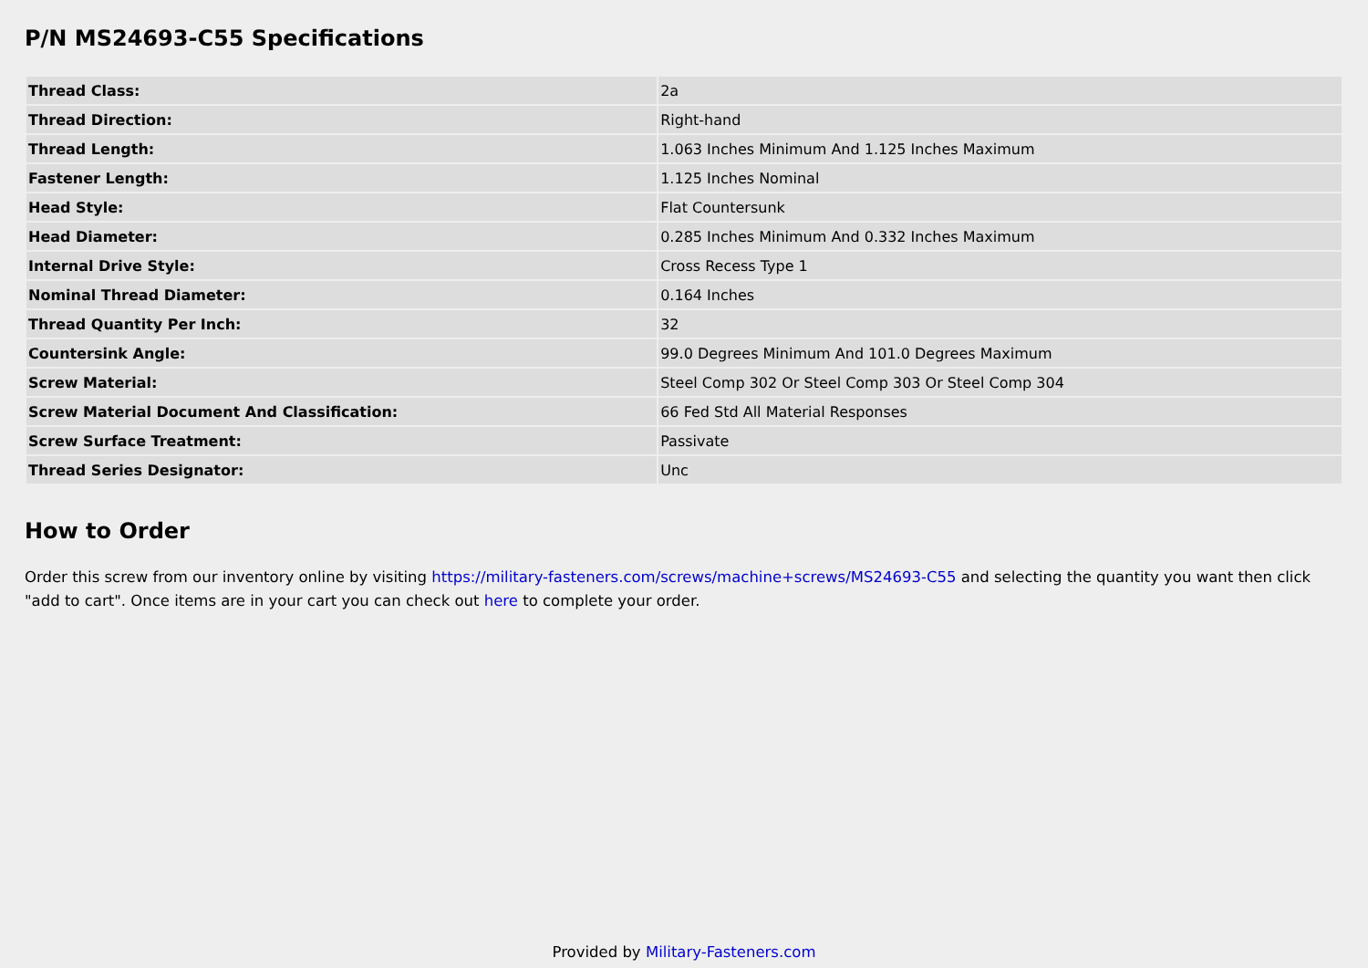P/N MS24693-C55 Specifications
| Thread Class: | 2a |
| Thread Direction: | Right-hand |
| Thread Length: | 1.063 Inches Minimum And 1.125 Inches Maximum |
| Fastener Length: | 1.125 Inches Nominal |
| Head Style: | Flat Countersunk |
| Head Diameter: | 0.285 Inches Minimum And 0.332 Inches Maximum |
| Internal Drive Style: | Cross Recess Type 1 |
| Nominal Thread Diameter: | 0.164 Inches |
| Thread Quantity Per Inch: | 32 |
| Countersink Angle: | 99.0 Degrees Minimum And 101.0 Degrees Maximum |
| Screw Material: | Steel Comp 302 Or Steel Comp 303 Or Steel Comp 304 |
| Screw Material Document And Classification: | 66 Fed Std All Material Responses |
| Screw Surface Treatment: | Passivate |
| Thread Series Designator: | Unc |
How to Order
Order this screw from our inventory online by visiting https://military-fasteners.com/screws/machine+screws/MS24693-C55 and selecting the quantity you want then click "add to cart". Once items are in your cart you can check out here to complete your order.
Provided by Military-Fasteners.com